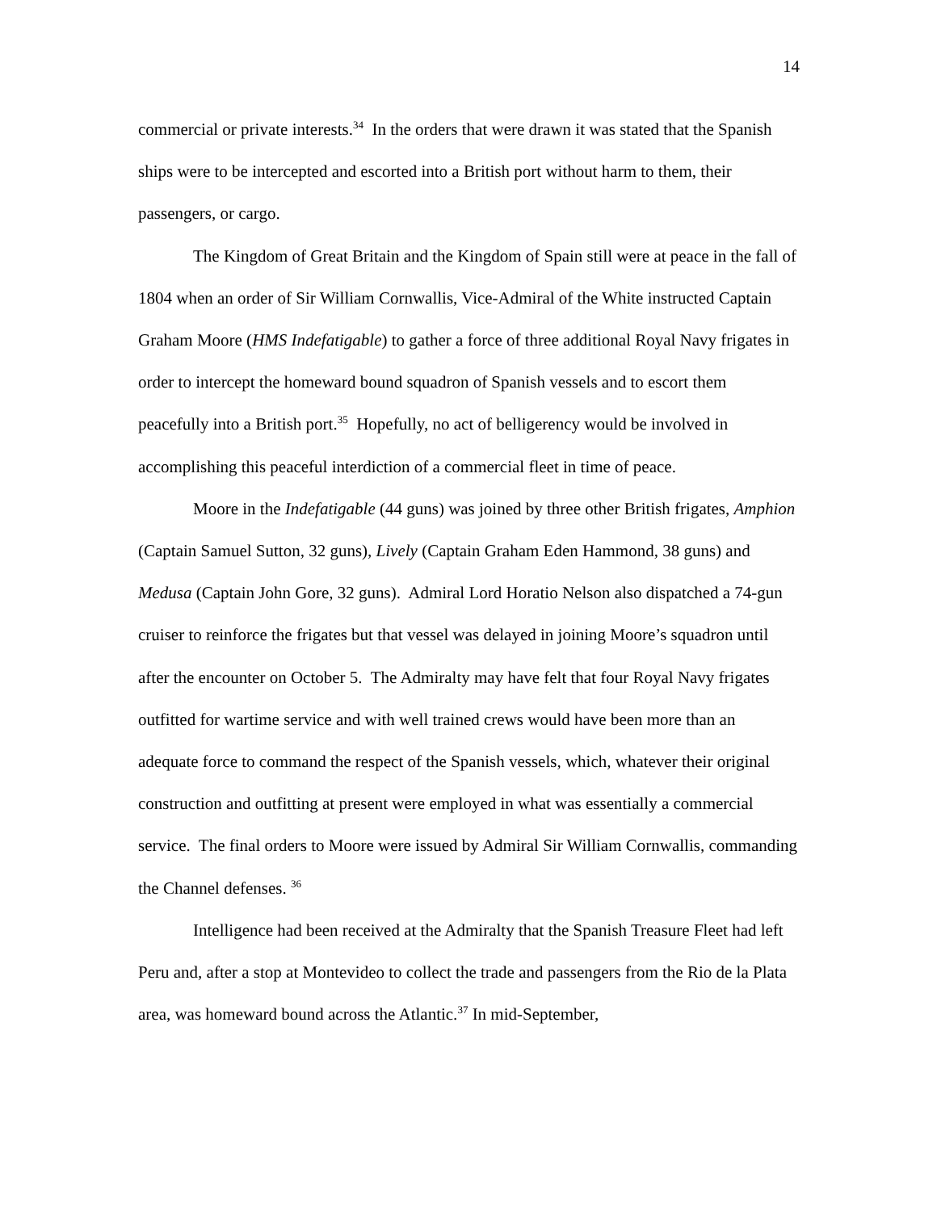14
commercial or private interests.<sup>34</sup> In the orders that were drawn it was stated that the Spanish ships were to be intercepted and escorted into a British port without harm to them, their passengers, or cargo.
The Kingdom of Great Britain and the Kingdom of Spain still were at peace in the fall of 1804 when an order of Sir William Cornwallis, Vice-Admiral of the White instructed Captain Graham Moore (HMS Indefatigable) to gather a force of three additional Royal Navy frigates in order to intercept the homeward bound squadron of Spanish vessels and to escort them peacefully into a British port.<sup>35</sup> Hopefully, no act of belligerency would be involved in accomplishing this peaceful interdiction of a commercial fleet in time of peace.
Moore in the Indefatigable (44 guns) was joined by three other British frigates, Amphion (Captain Samuel Sutton, 32 guns), Lively (Captain Graham Eden Hammond, 38 guns) and Medusa (Captain John Gore, 32 guns). Admiral Lord Horatio Nelson also dispatched a 74-gun cruiser to reinforce the frigates but that vessel was delayed in joining Moore’s squadron until after the encounter on October 5. The Admiralty may have felt that four Royal Navy frigates outfitted for wartime service and with well trained crews would have been more than an adequate force to command the respect of the Spanish vessels, which, whatever their original construction and outfitting at present were employed in what was essentially a commercial service. The final orders to Moore were issued by Admiral Sir William Cornwallis, commanding the Channel defenses. <sup>36</sup>
Intelligence had been received at the Admiralty that the Spanish Treasure Fleet had left Peru and, after a stop at Montevideo to collect the trade and passengers from the Rio de la Plata area, was homeward bound across the Atlantic.<sup>37</sup> In mid-September,